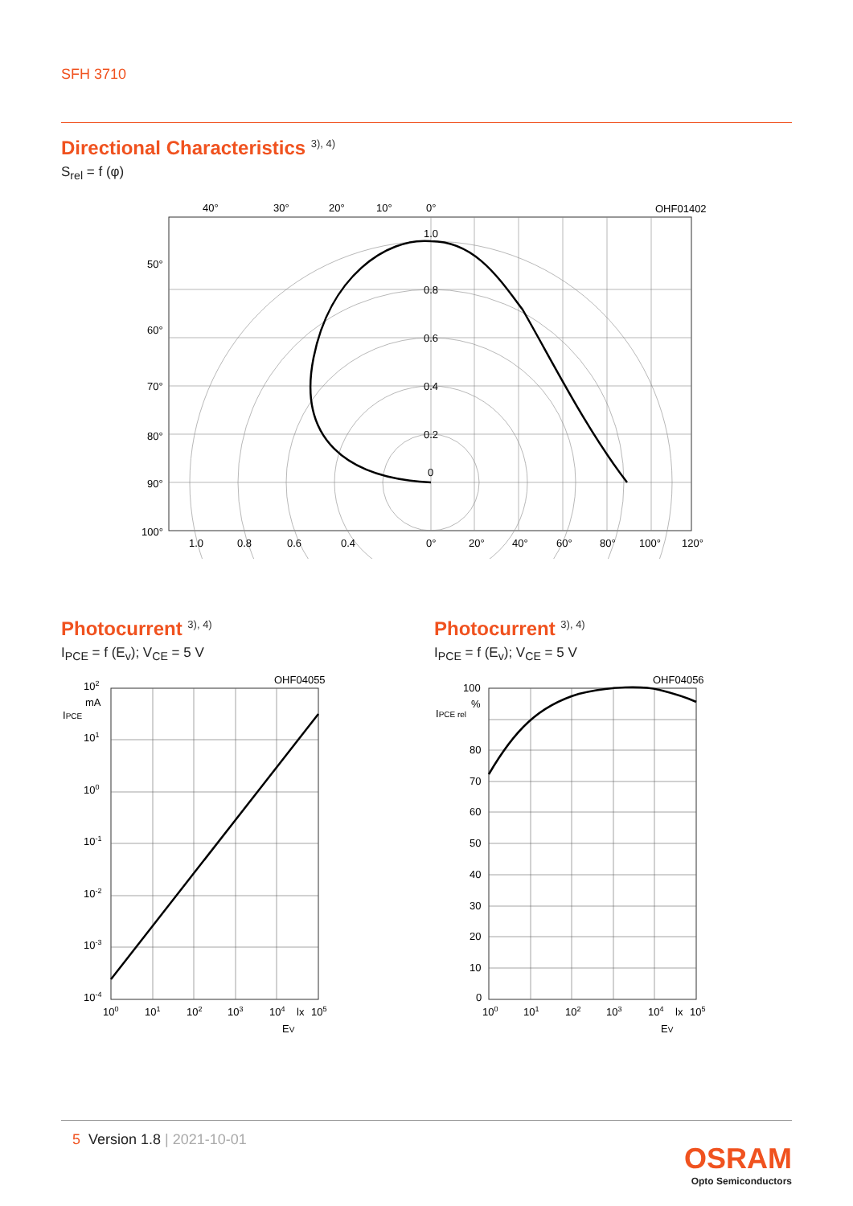SFH 3710
Directional Characteristics <sup>3), 4)</sup>
S<sub>rel</sub> = f (φ)
40°
30°
20°
10°
0°
OHF01402
50°
60°
70°
80°
90°
100°
1.0
0.8
0.6
0.4
0.2
0
1.0
0.8
0.6
0.4
0°
20°
40°
60°
80°
100°
120°
Photocurrent <sup>3), 4)</sup>
I<sub>PCE</sub> = f (E<sub>v</sub>); V<sub>CE</sub> = 5 V
Photocurrent <sup>3), 4)</sup>
I<sub>PCE</sub> = f (E<sub>v</sub>); V<sub>CE</sub> = 5 V
OHF04055
102
mA
IPCE
101
100
10-1
10-2
10-3
10-4
100
101
102
103
104
lx
105
EV
OHF04056
100
%
IPCE rel
80
70
60
50
40
30
20
10
0
100
101
102
103
104
lx
105
EV
5 Version 1.8 | 2021-10-01
OSRAM
Opto Semiconductors